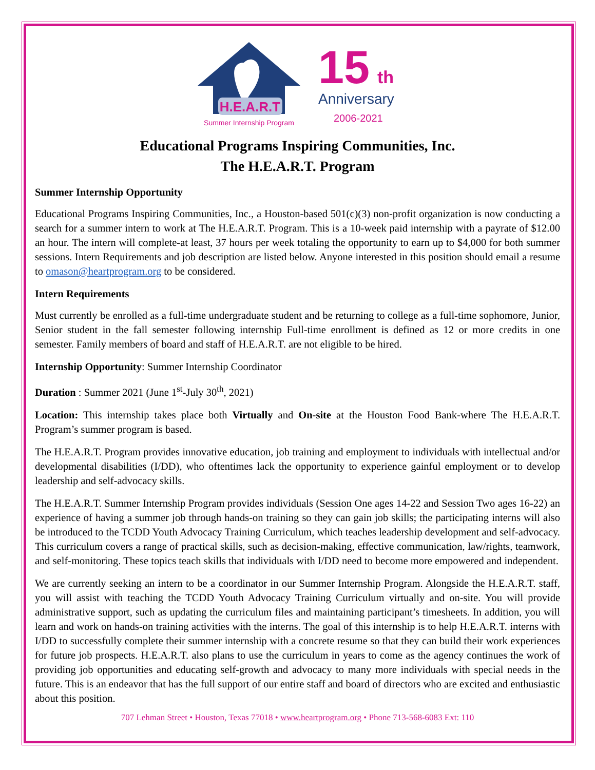H.E.A.R.T
Summer Internship Program
15
th
Anniversary
2006-2021
Educational Programs Inspiring Communities, Inc.
The H.E.A.R.T. Program
Summer Internship Opportunity
Educational Programs Inspiring Communities, Inc., a Houston-based 501(c)(3) non-profit organization is now conducting a search for a summer intern to work at The H.E.A.R.T. Program. This is a 10-week paid internship with a payrate of $12.00 an hour. The intern will complete-at least, 37 hours per week totaling the opportunity to earn up to $4,000 for both summer sessions. Intern Requirements and job description are listed below. Anyone interested in this position should email a resume to omason@heartprogram.org to be considered.
Intern Requirements
Must currently be enrolled as a full-time undergraduate student and be returning to college as a full-time sophomore, Junior, Senior student in the fall semester following internship Full-time enrollment is defined as 12 or more credits in one semester. Family members of board and staff of H.E.A.R.T. are not eligible to be hired.
Internship Opportunity: Summer Internship Coordinator
Duration : Summer 2021 (June 1<sup>st</sup>-July 30<sup>th</sup>, 2021)
Location: This internship takes place both Virtually and On-site at the Houston Food Bank-where The H.E.A.R.T. Program’s summer program is based.
The H.E.A.R.T. Program provides innovative education, job training and employment to individuals with intellectual and/or developmental disabilities (I/DD), who oftentimes lack the opportunity to experience gainful employment or to develop leadership and self-advocacy skills.
The H.E.A.R.T. Summer Internship Program provides individuals (Session One ages 14-22 and Session Two ages 16-22) an experience of having a summer job through hands-on training so they can gain job skills; the participating interns will also be introduced to the TCDD Youth Advocacy Training Curriculum, which teaches leadership development and self-advocacy. This curriculum covers a range of practical skills, such as decision-making, effective communication, law/rights, teamwork, and self-monitoring. These topics teach skills that individuals with I/DD need to become more empowered and independent.
We are currently seeking an intern to be a coordinator in our Summer Internship Program. Alongside the H.E.A.R.T. staff, you will assist with teaching the TCDD Youth Advocacy Training Curriculum virtually and on-site. You will provide administrative support, such as updating the curriculum files and maintaining participant’s timesheets. In addition, you will learn and work on hands-on training activities with the interns. The goal of this internship is to help H.E.A.R.T. interns with I/DD to successfully complete their summer internship with a concrete resume so that they can build their work experiences for future job prospects. H.E.A.R.T. also plans to use the curriculum in years to come as the agency continues the work of providing job opportunities and educating self-growth and advocacy to many more individuals with special needs in the future. This is an endeavor that has the full support of our entire staff and board of directors who are excited and enthusiastic about this position.
707 Lehman Street • Houston, Texas 77018 • www.heartprogram.org • Phone 713-568-6083 Ext: 110